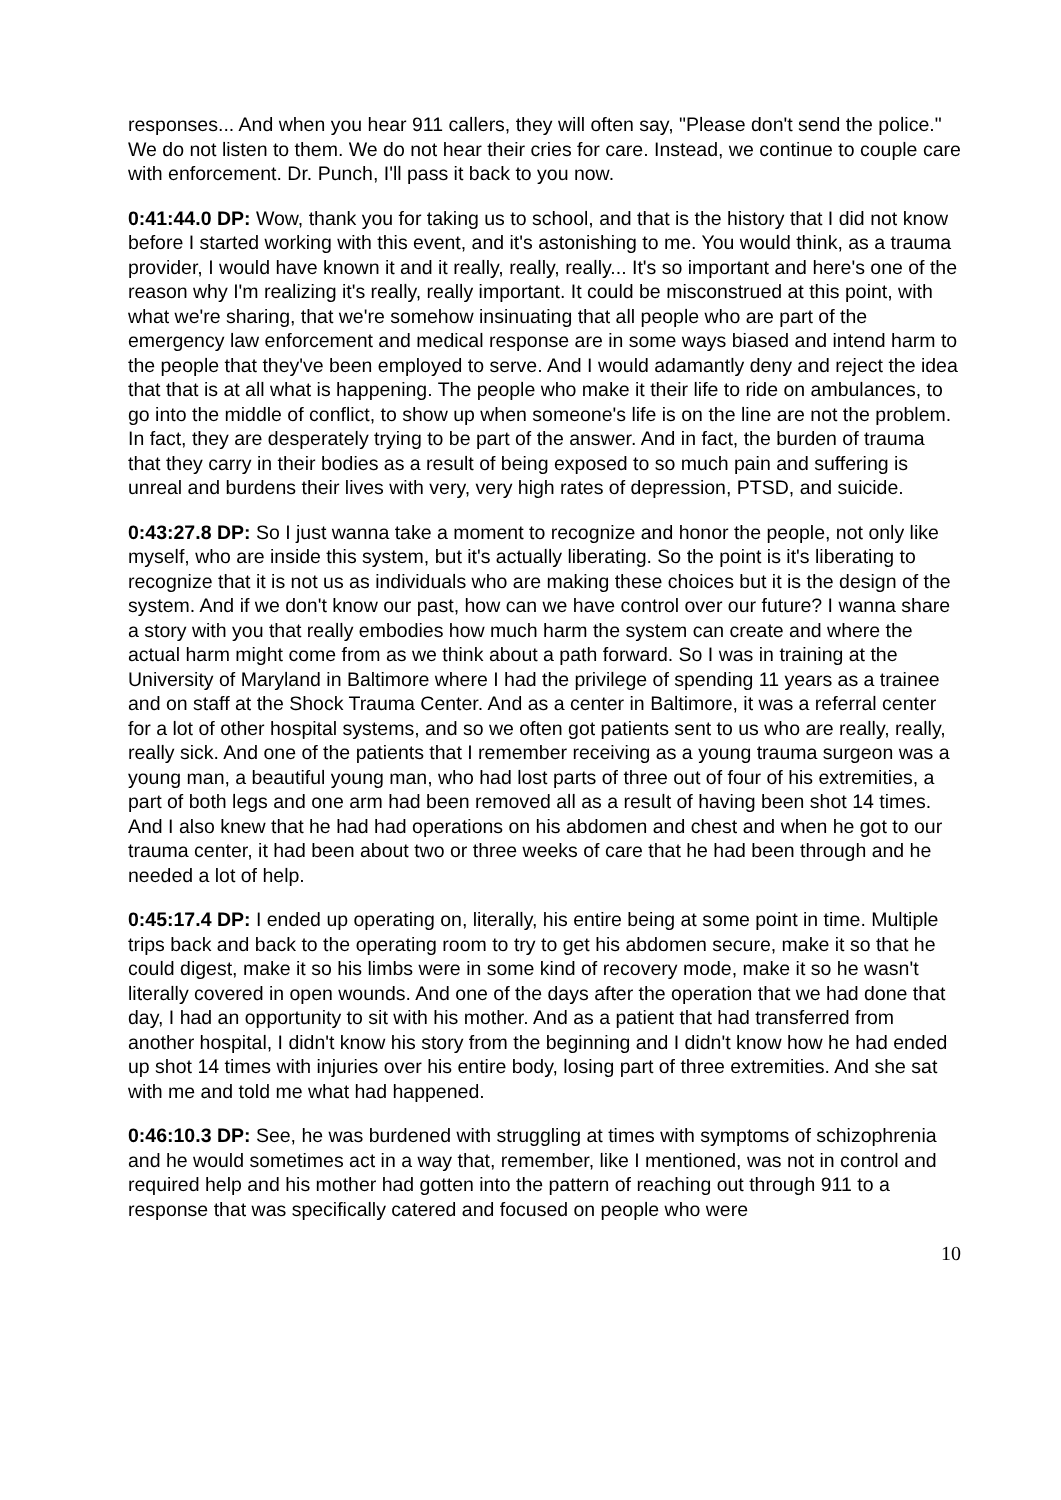responses... And when you hear 911 callers, they will often say, "Please don't send the police." We do not listen to them. We do not hear their cries for care. Instead, we continue to couple care with enforcement. Dr. Punch, I'll pass it back to you now.
0:41:44.0 DP: Wow, thank you for taking us to school, and that is the history that I did not know before I started working with this event, and it's astonishing to me. You would think, as a trauma provider, I would have known it and it really, really, really... It's so important and here's one of the reason why I'm realizing it's really, really important. It could be misconstrued at this point, with what we're sharing, that we're somehow insinuating that all people who are part of the emergency law enforcement and medical response are in some ways biased and intend harm to the people that they've been employed to serve. And I would adamantly deny and reject the idea that that is at all what is happening. The people who make it their life to ride on ambulances, to go into the middle of conflict, to show up when someone's life is on the line are not the problem. In fact, they are desperately trying to be part of the answer. And in fact, the burden of trauma that they carry in their bodies as a result of being exposed to so much pain and suffering is unreal and burdens their lives with very, very high rates of depression, PTSD, and suicide.
0:43:27.8 DP: So I just wanna take a moment to recognize and honor the people, not only like myself, who are inside this system, but it's actually liberating. So the point is it's liberating to recognize that it is not us as individuals who are making these choices but it is the design of the system. And if we don't know our past, how can we have control over our future? I wanna share a story with you that really embodies how much harm the system can create and where the actual harm might come from as we think about a path forward. So I was in training at the University of Maryland in Baltimore where I had the privilege of spending 11 years as a trainee and on staff at the Shock Trauma Center. And as a center in Baltimore, it was a referral center for a lot of other hospital systems, and so we often got patients sent to us who are really, really, really sick. And one of the patients that I remember receiving as a young trauma surgeon was a young man, a beautiful young man, who had lost parts of three out of four of his extremities, a part of both legs and one arm had been removed all as a result of having been shot 14 times. And I also knew that he had had operations on his abdomen and chest and when he got to our trauma center, it had been about two or three weeks of care that he had been through and he needed a lot of help.
0:45:17.4 DP: I ended up operating on, literally, his entire being at some point in time. Multiple trips back and back to the operating room to try to get his abdomen secure, make it so that he could digest, make it so his limbs were in some kind of recovery mode, make it so he wasn't literally covered in open wounds. And one of the days after the operation that we had done that day, I had an opportunity to sit with his mother. And as a patient that had transferred from another hospital, I didn't know his story from the beginning and I didn't know how he had ended up shot 14 times with injuries over his entire body, losing part of three extremities. And she sat with me and told me what had happened.
0:46:10.3 DP: See, he was burdened with struggling at times with symptoms of schizophrenia and he would sometimes act in a way that, remember, like I mentioned, was not in control and required help and his mother had gotten into the pattern of reaching out through 911 to a response that was specifically catered and focused on people who were
10